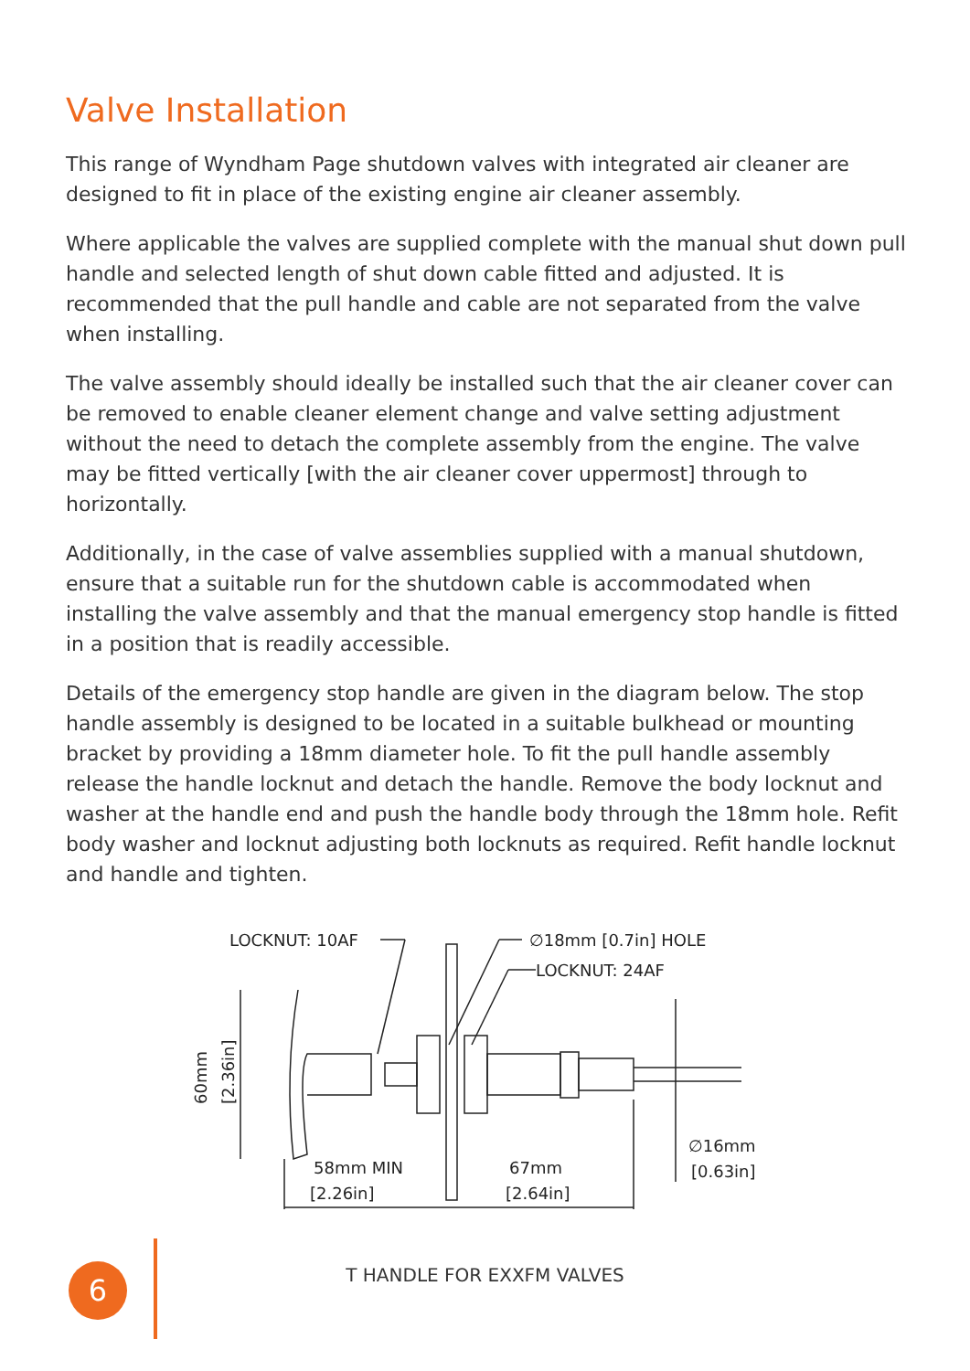Valve Installation
This range of Wyndham Page shutdown valves with integrated air cleaner are designed to fit in place of the existing engine air cleaner assembly.
Where applicable the valves are supplied complete with the manual shut down pull handle and selected length of shut down cable fitted and adjusted. It is recommended that the pull handle and cable are not separated from the valve when installing.
The valve assembly should ideally be installed such that the air cleaner cover can be removed to enable cleaner element change and valve setting adjustment without the need to detach the complete assembly from the engine. The valve may be fitted vertically [with the air cleaner cover uppermost] through to horizontally.
Additionally, in the case of valve assemblies supplied with a manual shutdown, ensure that a suitable run for the shutdown cable is accommodated when installing the valve assembly and that the manual emergency stop handle is fitted in a position that is readily accessible.
Details of the emergency stop handle are given in the diagram below. The stop handle assembly is designed to be located in a suitable bulkhead or mounting bracket by providing a 18mm diameter hole. To fit the pull handle assembly release the handle locknut and detach the handle. Remove the body locknut and washer at the handle end and push the handle body through the 18mm hole. Refit body washer and locknut adjusting both locknuts as required. Refit handle locknut and handle and tighten.
LOCKNUT: 10AF
∅18mm [0.7in] HOLE
LOCKNUT: 24AF
60mm
[2.36in]
∅16mm
[0.63in]
58mm MIN
[2.26in]
67mm
[2.64in]
T HANDLE FOR EXXFM VALVES
6